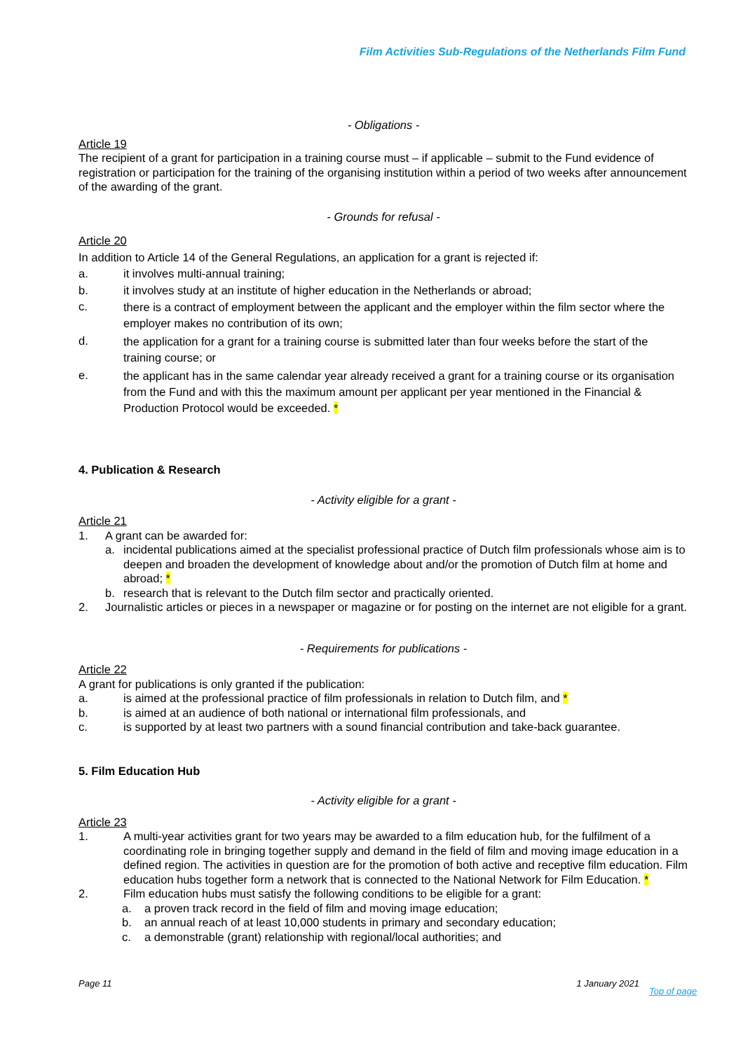Film Activities Sub-Regulations of the Netherlands Film Fund
- Obligations -
Article 19
The recipient of a grant for participation in a training course must – if applicable – submit to the Fund evidence of registration or participation for the training of the organising institution within a period of two weeks after announcement of the awarding of the grant.
- Grounds for refusal -
Article 20
In addition to Article 14 of the General Regulations, an application for a grant is rejected if:
a. it involves multi-annual training;
b. it involves study at an institute of higher education in the Netherlands or abroad;
c. there is a contract of employment between the applicant and the employer within the film sector where the employer makes no contribution of its own;
d. the application for a grant for a training course is submitted later than four weeks before the start of the training course; or
e. the applicant has in the same calendar year already received a grant for a training course or its organisation from the Fund and with this the maximum amount per applicant per year mentioned in the Financial & Production Protocol would be exceeded. *
4. Publication & Research
- Activity eligible for a grant -
Article 21
1. A grant can be awarded for:
a. incidental publications aimed at the specialist professional practice of Dutch film professionals whose aim is to deepen and broaden the development of knowledge about and/or the promotion of Dutch film at home and abroad; *
b. research that is relevant to the Dutch film sector and practically oriented.
2. Journalistic articles or pieces in a newspaper or magazine or for posting on the internet are not eligible for a grant.
- Requirements for publications -
Article 22
A grant for publications is only granted if the publication:
a. is aimed at the professional practice of film professionals in relation to Dutch film, and *
b. is aimed at an audience of both national or international film professionals, and
c. is supported by at least two partners with a sound financial contribution and take-back guarantee.
5. Film Education Hub
- Activity eligible for a grant -
Article 23
1. A multi-year activities grant for two years may be awarded to a film education hub, for the fulfilment of a coordinating role in bringing together supply and demand in the field of film and moving image education in a defined region. The activities in question are for the promotion of both active and receptive film education. Film education hubs together form a network that is connected to the National Network for Film Education. *
2. Film education hubs must satisfy the following conditions to be eligible for a grant:
a. a proven track record in the field of film and moving image education;
b. an annual reach of at least 10,000 students in primary and secondary education;
c. a demonstrable (grant) relationship with regional/local authorities; and
Page 11 1 January 2021
Top of page